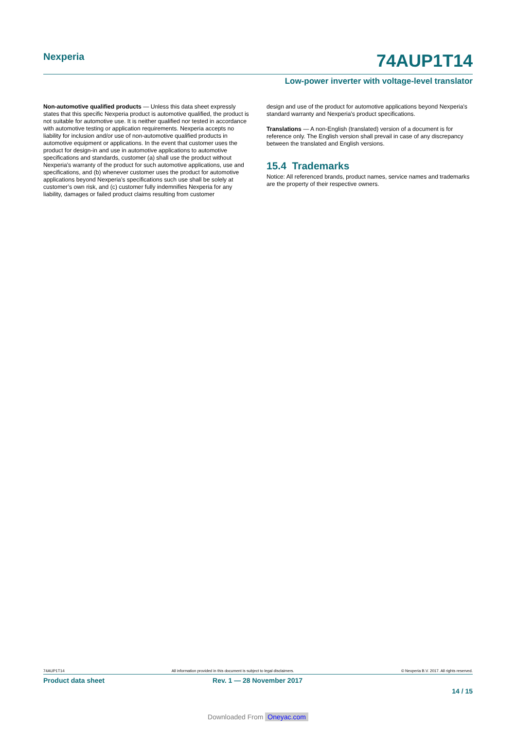Nexperia
74AUP1T14
Low-power inverter with voltage-level translator
Non-automotive qualified products — Unless this data sheet expressly states that this specific Nexperia product is automotive qualified, the product is not suitable for automotive use. It is neither qualified nor tested in accordance with automotive testing or application requirements. Nexperia accepts no liability for inclusion and/or use of non-automotive qualified products in automotive equipment or applications. In the event that customer uses the product for design-in and use in automotive applications to automotive specifications and standards, customer (a) shall use the product without Nexperia's warranty of the product for such automotive applications, use and specifications, and (b) whenever customer uses the product for automotive applications beyond Nexperia's specifications such use shall be solely at customer’s own risk, and (c) customer fully indemnifies Nexperia for any liability, damages or failed product claims resulting from customer
design and use of the product for automotive applications beyond Nexperia's standard warranty and Nexperia's product specifications.
Translations — A non-English (translated) version of a document is for reference only. The English version shall prevail in case of any discrepancy between the translated and English versions.
15.4 Trademarks
Notice: All referenced brands, product names, service names and trademarks are the property of their respective owners.
74AUP1T14 All information provided in this document is subject to legal disclaimers. © Nexperia B.V. 2017. All rights reserved.
Product data sheet Rev. 1 — 28 November 2017
14 / 15
Downloaded From Oneyac.com